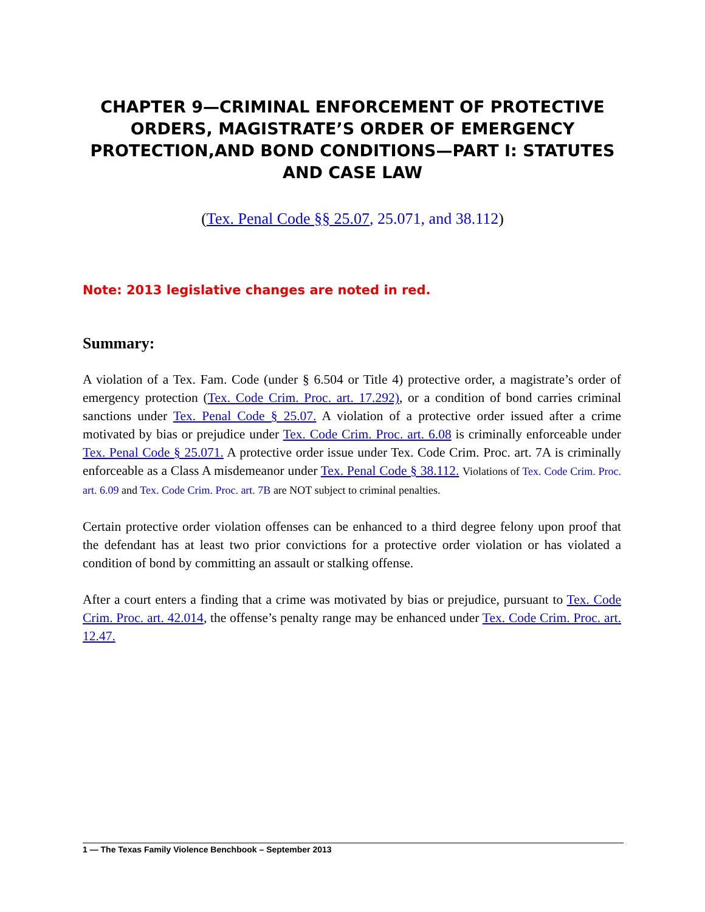CHAPTER 9—CRIMINAL ENFORCEMENT OF PROTECTIVE ORDERS, MAGISTRATE’S ORDER OF EMERGENCY PROTECTION,AND BOND CONDITIONS—PART I: STATUTES AND CASE LAW
(Tex. Penal Code §§ 25.07, 25.071, and 38.112)
Note: 2013 legislative changes are noted in red.
Summary:
A violation of a Tex. Fam. Code (under § 6.504 or Title 4) protective order, a magistrate’s order of emergency protection (Tex. Code Crim. Proc. art. 17.292), or a condition of bond carries criminal sanctions under Tex. Penal Code § 25.07. A violation of a protective order issued after a crime motivated by bias or prejudice under Tex. Code Crim. Proc. art. 6.08 is criminally enforceable under Tex. Penal Code § 25.071. A protective order issue under Tex. Code Crim. Proc. art. 7A is criminally enforceable as a Class A misdemeanor under Tex. Penal Code § 38.112. Violations of Tex. Code Crim. Proc. art. 6.09 and Tex. Code Crim. Proc. art. 7B are NOT subject to criminal penalties.
Certain protective order violation offenses can be enhanced to a third degree felony upon proof that the defendant has at least two prior convictions for a protective order violation or has violated a condition of bond by committing an assault or stalking offense.
After a court enters a finding that a crime was motivated by bias or prejudice, pursuant to Tex. Code Crim. Proc. art. 42.014, the offense’s penalty range may be enhanced under Tex. Code Crim. Proc. art. 12.47.
1 — The Texas Family Violence Benchbook – September 2013